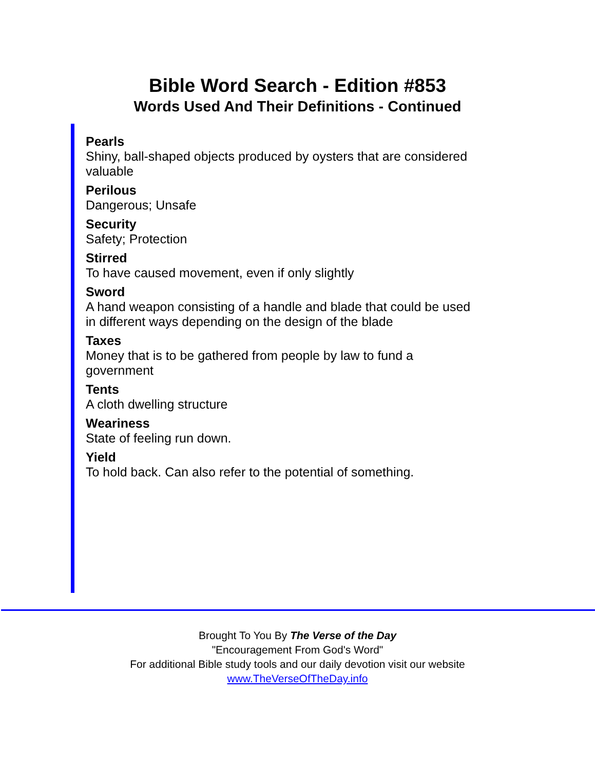Bible Word Search - Edition #853
Words Used And Their Definitions - Continued
Pearls
Shiny, ball-shaped objects produced by oysters that are considered valuable
Perilous
Dangerous; Unsafe
Security
Safety; Protection
Stirred
To have caused movement, even if only slightly
Sword
A hand weapon consisting of a handle and blade that could be used in different ways depending on the design of the blade
Taxes
Money that is to be gathered from people by law to fund a
government
Tents
A cloth dwelling structure
Weariness
State of feeling run down.
Yield
To hold back. Can also refer to the potential of something.
Brought To You By The Verse of the Day
"Encouragement From God's Word"
For additional Bible study tools and our daily devotion visit our website
www.TheVerseOfTheDay.info